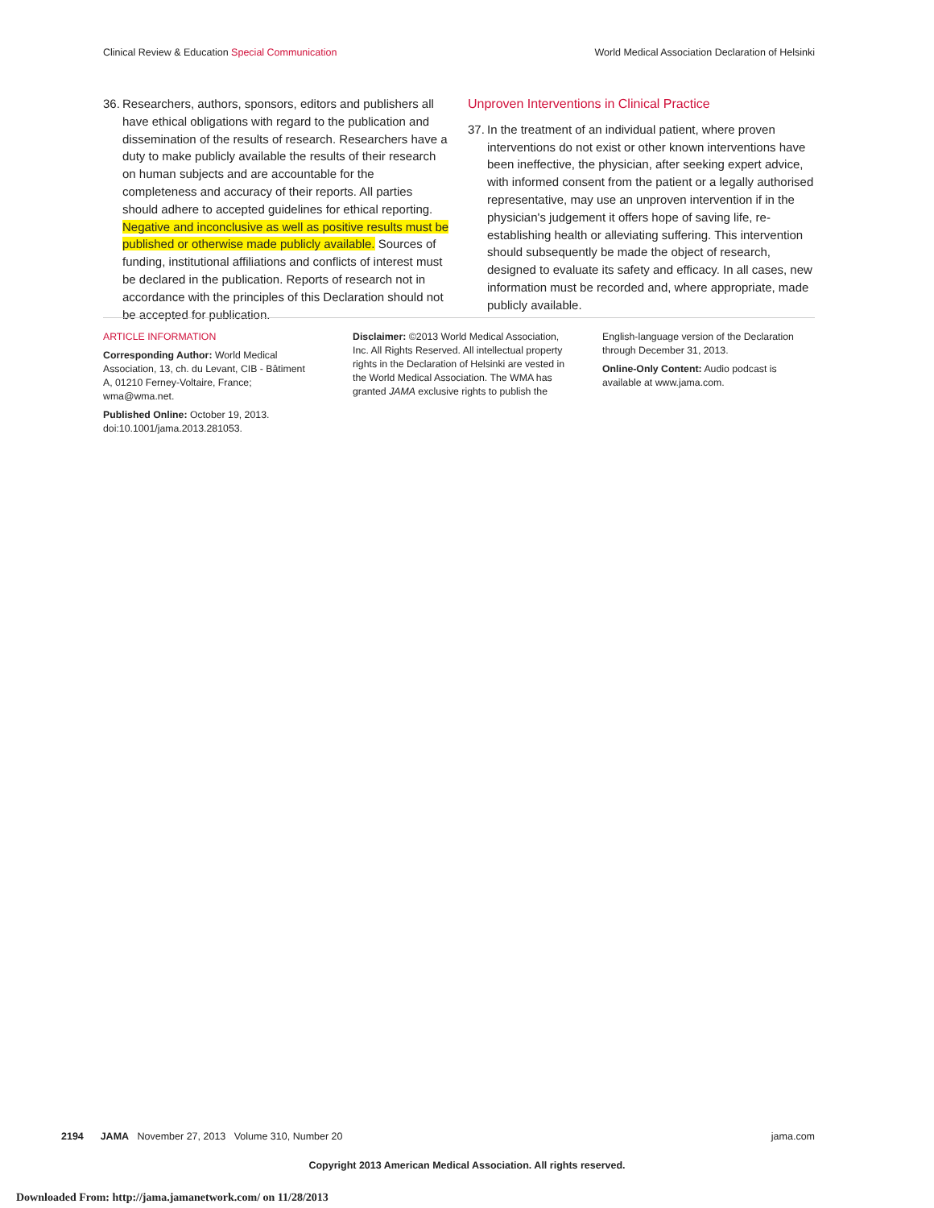Clinical Review & Education Special Communication World Medical Association Declaration of Helsinki
36. Researchers, authors, sponsors, editors and publishers all have ethical obligations with regard to the publication and dissemination of the results of research. Researchers have a duty to make publicly available the results of their research on human subjects and are accountable for the completeness and accuracy of their reports. All parties should adhere to accepted guidelines for ethical reporting. Negative and inconclusive as well as positive results must be published or otherwise made publicly available. Sources of funding, institutional affiliations and conflicts of interest must be declared in the publication. Reports of research not in accordance with the principles of this Declaration should not be accepted for publication.
Unproven Interventions in Clinical Practice
37. In the treatment of an individual patient, where proven interventions do not exist or other known interventions have been ineffective, the physician, after seeking expert advice, with informed consent from the patient or a legally authorised representative, may use an unproven intervention if in the physician's judgement it offers hope of saving life, re-establishing health or alleviating suffering. This intervention should subsequently be made the object of research, designed to evaluate its safety and efficacy. In all cases, new information must be recorded and, where appropriate, made publicly available.
ARTICLE INFORMATION
Corresponding Author: World Medical Association, 13, ch. du Levant, CIB - Bâtiment A, 01210 Ferney-Voltaire, France; wma@wma.net.
Published Online: October 19, 2013. doi:10.1001/jama.2013.281053.
Disclaimer: ©2013 World Medical Association, Inc. All Rights Reserved. All intellectual property rights in the Declaration of Helsinki are vested in the World Medical Association. The WMA has granted JAMA exclusive rights to publish the
English-language version of the Declaration through December 31, 2013.
Online-Only Content: Audio podcast is available at www.jama.com.
2194 JAMA November 27, 2013 Volume 310, Number 20 jama.com
Copyright 2013 American Medical Association. All rights reserved.
Downloaded From: http://jama.jamanetwork.com/ on 11/28/2013